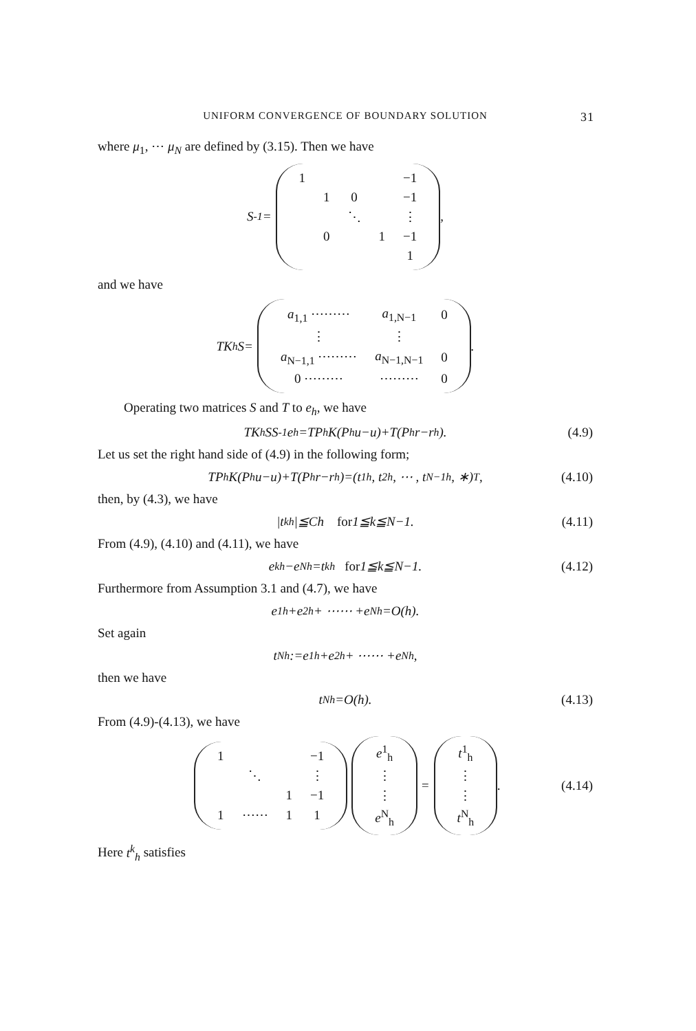UNIFORM CONVERGENCE OF BOUNDARY SOLUTION 31
where μ<sub>1</sub>, ⋯ μ<sub>N</sub> are defined by (3.15). Then we have
S<sup>-1</sup>=
| 1 | | | | −1 |
| | 1 | 0 | | −1 |
| | | ⋱ | | ⋮ |
| | 0 | | 1 | −1 |
| | | | | 1 |
,
and we have
TK<sub>h</sub>S=
| a<sub>1,1</sub> ⋯⋯⋯ | a<sub>1,N−1</sub> | 0 |
| ⋮ | ⋮ | |
| a<sub>N−1,1</sub> ⋯⋯⋯ | a<sub>N−1,N−1</sub> | 0 |
| 0 ⋯⋯⋯ | ⋯⋯⋯ | 0 |
.
Operating two matrices S and T to e<sub>h</sub>, we have
TK<sub>h</sub>SS<sup>-1</sup>e<sub>h</sub>=TP<sub>h</sub>K(P<sub>h</sub>u−u)+T(P<sub>h</sub>r−r<sub>h</sub>). (4.9)
Let us set the right hand side of (4.9) in the following form;
TP<sub>h</sub>K(P<sub>h</sub>u−u)+T(P<sub>h</sub>r−r<sub>h</sub>)=(t<sup>1</sup><sub>h</sub>, t<sup>2</sup><sub>h</sub>, ⋯ , t<sup>N−1</sup><sub>h</sub>, ∗)<sup>T</sup>, (4.10)
then, by (4.3), we have
|t<sup>k</sup><sub>h</sub>|≦Ch for 1≦k≦N−1. (4.11)
From (4.9), (4.10) and (4.11), we have
e<sup>k</sup><sub>h</sub>−e<sup>N</sup><sub>h</sub>=t<sup>k</sup><sub>h</sub> for 1≦k≦N−1. (4.12)
Furthermore from Assumption 3.1 and (4.7), we have
e<sup>1</sup><sub>h</sub>+e<sup>2</sup><sub>h</sub>+ ⋯⋯ +e<sup>N</sup><sub>h</sub>=O(h).
Set again
t<sup>N</sup><sub>h</sub> :=e<sup>1</sup><sub>h</sub>+e<sup>2</sup><sub>h</sub>+ ⋯⋯ +e<sup>N</sup><sub>h</sub> ,
then we have
t<sup>N</sup><sub>h</sub>=O(h). (4.13)
From (4.9)-(4.13), we have
| 1 | | | −1 |
| | ⋱ | | ⋮ |
| | | 1 | −1 |
| 1 | ⋯⋯ | 1 | 1 |
| e<sup>1</sup><sub>h</sub> |
| ⋮ |
| ⋮ |
| e<sup>N</sup><sub>h</sub> |
=
| t<sup>1</sup><sub>h</sub> |
| ⋮ |
| ⋮ |
| t<sup>N</sup><sub>h</sub> |
. (4.14)
Here t<sup>k</sup><sub>h</sub> satisfies